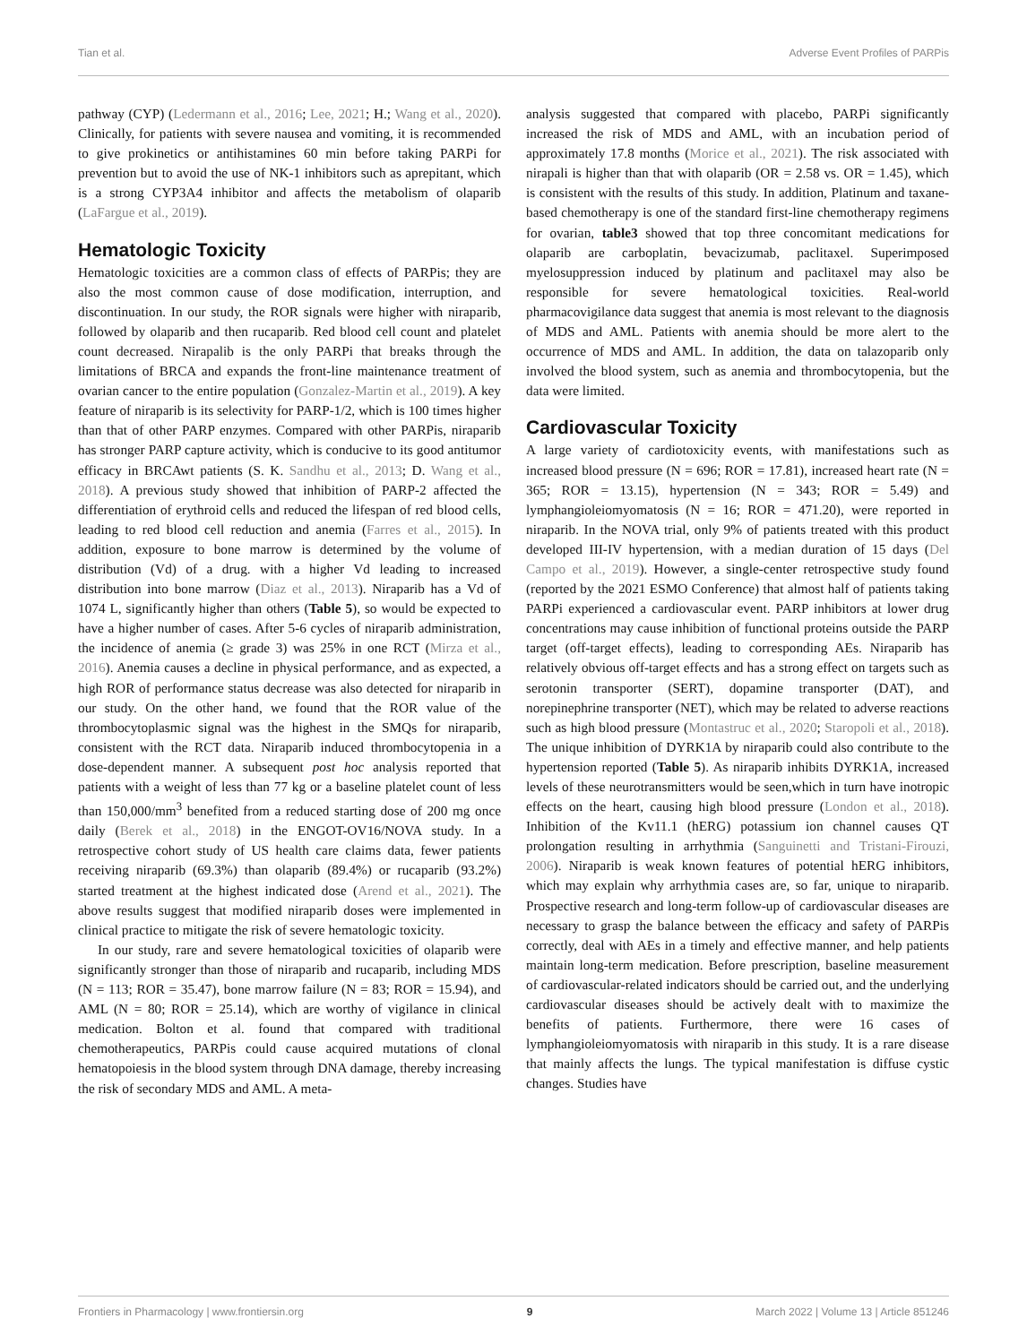Tian et al. Adverse Event Profiles of PARPis
pathway (CYP) (Ledermann et al., 2016; Lee, 2021; H.; Wang et al., 2020). Clinically, for patients with severe nausea and vomiting, it is recommended to give prokinetics or antihistamines 60 min before taking PARPi for prevention but to avoid the use of NK-1 inhibitors such as aprepitant, which is a strong CYP3A4 inhibitor and affects the metabolism of olaparib (LaFargue et al., 2019).
Hematologic Toxicity
Hematologic toxicities are a common class of effects of PARPis; they are also the most common cause of dose modification, interruption, and discontinuation. In our study, the ROR signals were higher with niraparib, followed by olaparib and then rucaparib. Red blood cell count and platelet count decreased. Nirapalib is the only PARPi that breaks through the limitations of BRCA and expands the front-line maintenance treatment of ovarian cancer to the entire population (Gonzalez-Martin et al., 2019). A key feature of niraparib is its selectivity for PARP-1/2, which is 100 times higher than that of other PARP enzymes. Compared with other PARPis, niraparib has stronger PARP capture activity, which is conducive to its good antitumor efficacy in BRCAwt patients (S. K. Sandhu et al., 2013; D. Wang et al., 2018). A previous study showed that inhibition of PARP-2 affected the differentiation of erythroid cells and reduced the lifespan of red blood cells, leading to red blood cell reduction and anemia (Farres et al., 2015). In addition, exposure to bone marrow is determined by the volume of distribution (Vd) of a drug. with a higher Vd leading to increased distribution into bone marrow (Diaz et al., 2013). Niraparib has a Vd of 1074 L, significantly higher than others (Table 5), so would be expected to have a higher number of cases. After 5-6 cycles of niraparib administration, the incidence of anemia (≥ grade 3) was 25% in one RCT (Mirza et al., 2016). Anemia causes a decline in physical performance, and as expected, a high ROR of performance status decrease was also detected for niraparib in our study. On the other hand, we found that the ROR value of the thrombocytoplasmic signal was the highest in the SMQs for niraparib, consistent with the RCT data. Niraparib induced thrombocytopenia in a dose-dependent manner. A subsequent post hoc analysis reported that patients with a weight of less than 77 kg or a baseline platelet count of less than 150,000/mm<sup>3</sup> benefited from a reduced starting dose of 200 mg once daily (Berek et al., 2018) in the ENGOT-OV16/NOVA study. In a retrospective cohort study of US health care claims data, fewer patients receiving niraparib (69.3%) than olaparib (89.4%) or rucaparib (93.2%) started treatment at the highest indicated dose (Arend et al., 2021). The above results suggest that modified niraparib doses were implemented in clinical practice to mitigate the risk of severe hematologic toxicity.
In our study, rare and severe hematological toxicities of olaparib were significantly stronger than those of niraparib and rucaparib, including MDS (N = 113; ROR = 35.47), bone marrow failure (N = 83; ROR = 15.94), and AML (N = 80; ROR = 25.14), which are worthy of vigilance in clinical medication. Bolton et al. found that compared with traditional chemotherapeutics, PARPis could cause acquired mutations of clonal hematopoiesis in the blood system through DNA damage, thereby increasing the risk of secondary MDS and AML. A meta-
analysis suggested that compared with placebo, PARPi significantly increased the risk of MDS and AML, with an incubation period of approximately 17.8 months (Morice et al., 2021). The risk associated with nirapali is higher than that with olaparib (OR = 2.58 vs. OR = 1.45), which is consistent with the results of this study. In addition, Platinum and taxane-based chemotherapy is one of the standard first-line chemotherapy regimens for ovarian, table3 showed that top three concomitant medications for olaparib are carboplatin, bevacizumab, paclitaxel. Superimposed myelosuppression induced by platinum and paclitaxel may also be responsible for severe hematological toxicities. Real-world pharmacovigilance data suggest that anemia is most relevant to the diagnosis of MDS and AML. Patients with anemia should be more alert to the occurrence of MDS and AML. In addition, the data on talazoparib only involved the blood system, such as anemia and thrombocytopenia, but the data were limited.
Cardiovascular Toxicity
A large variety of cardiotoxicity events, with manifestations such as increased blood pressure (N = 696; ROR = 17.81), increased heart rate (N = 365; ROR = 13.15), hypertension (N = 343; ROR = 5.49) and lymphangioleiomyomatosis (N = 16; ROR = 471.20), were reported in niraparib. In the NOVA trial, only 9% of patients treated with this product developed III-IV hypertension, with a median duration of 15 days (Del Campo et al., 2019). However, a single-center retrospective study found (reported by the 2021 ESMO Conference) that almost half of patients taking PARPi experienced a cardiovascular event. PARP inhibitors at lower drug concentrations may cause inhibition of functional proteins outside the PARP target (off-target effects), leading to corresponding AEs. Niraparib has relatively obvious off-target effects and has a strong effect on targets such as serotonin transporter (SERT), dopamine transporter (DAT), and norepinephrine transporter (NET), which may be related to adverse reactions such as high blood pressure (Montastruc et al., 2020; Staropoli et al., 2018). The unique inhibition of DYRK1A by niraparib could also contribute to the hypertension reported (Table 5). As niraparib inhibits DYRK1A, increased levels of these neurotransmitters would be seen,which in turn have inotropic effects on the heart, causing high blood pressure (London et al., 2018). Inhibition of the Kv11.1 (hERG) potassium ion channel causes QT prolongation resulting in arrhythmia (Sanguinetti and Tristani-Firouzi, 2006). Niraparib is weak known features of potential hERG inhibitors, which may explain why arrhythmia cases are, so far, unique to niraparib. Prospective research and long-term follow-up of cardiovascular diseases are necessary to grasp the balance between the efficacy and safety of PARPis correctly, deal with AEs in a timely and effective manner, and help patients maintain long-term medication. Before prescription, baseline measurement of cardiovascular-related indicators should be carried out, and the underlying cardiovascular diseases should be actively dealt with to maximize the benefits of patients. Furthermore, there were 16 cases of lymphangioleiomyomatosis with niraparib in this study. It is a rare disease that mainly affects the lungs. The typical manifestation is diffuse cystic changes. Studies have
Frontiers in Pharmacology | www.frontiersin.org 9 March 2022 | Volume 13 | Article 851246